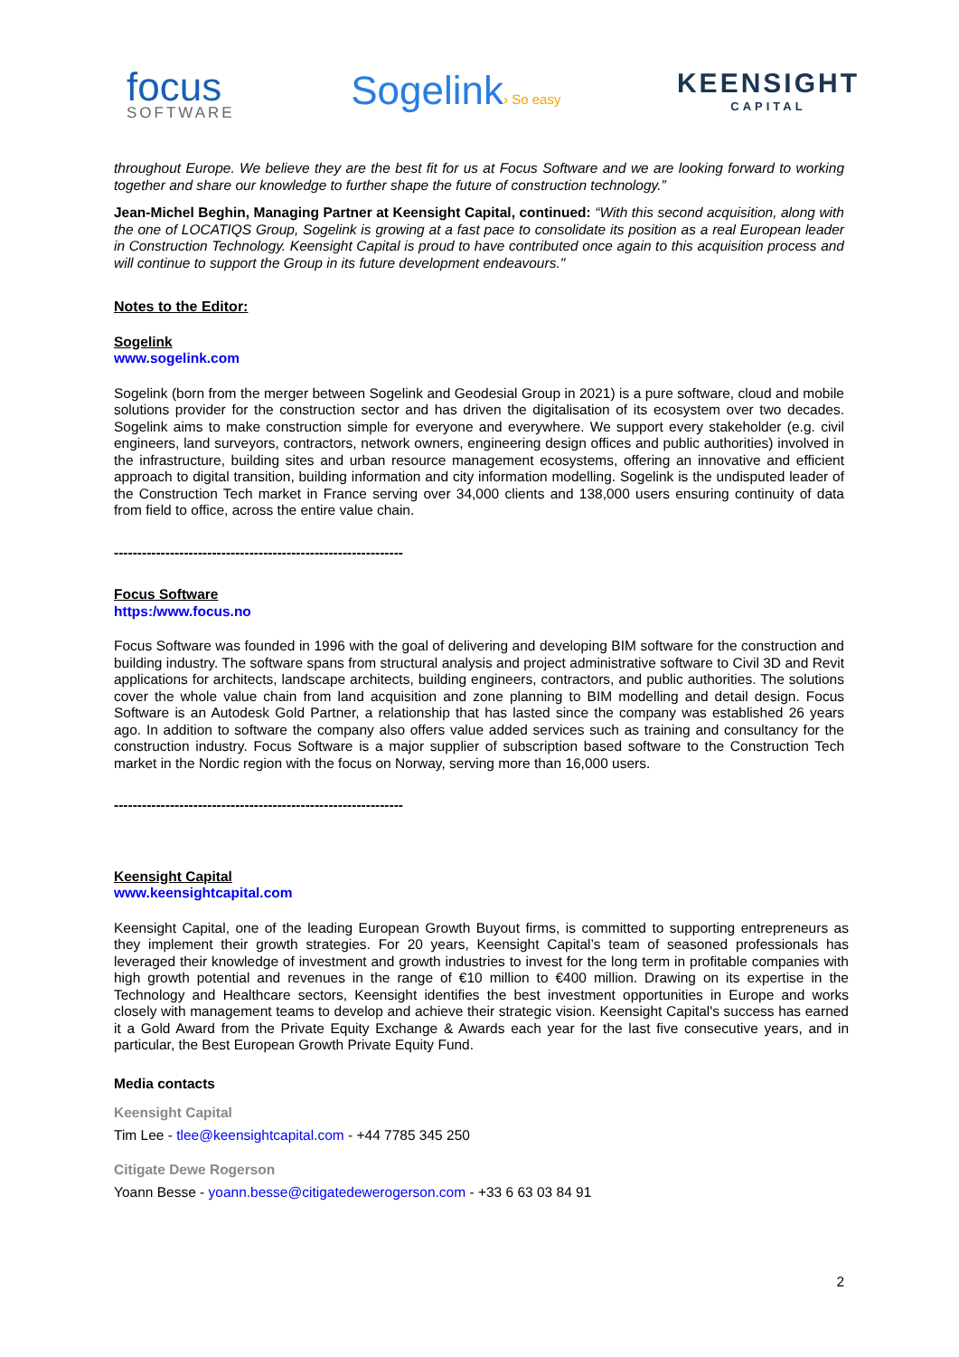focus
SOFTWARE
Sogelink› So easy
KEENSIGHT
CAPITAL
throughout Europe. We believe they are the best fit for us at Focus Software and we are looking forward to working together and share our knowledge to further shape the future of construction technology.”
Jean-Michel Beghin, Managing Partner at Keensight Capital, continued: “With this second acquisition, along with the one of LOCATIQS Group, Sogelink is growing at a fast pace to consolidate its position as a real European leader in Construction Technology. Keensight Capital is proud to have contributed once again to this acquisition process and will continue to support the Group in its future development endeavours."
Notes to the Editor:
Sogelink
www.sogelink.com
Sogelink (born from the merger between Sogelink and Geodesial Group in 2021) is a pure software, cloud and mobile solutions provider for the construction sector and has driven the digitalisation of its ecosystem over two decades. Sogelink aims to make construction simple for everyone and everywhere. We support every stakeholder (e.g. civil engineers, land surveyors, contractors, network owners, engineering design offices and public authorities) involved in the infrastructure, building sites and urban resource management ecosystems, offering an innovative and efficient approach to digital transition, building information and city information modelling. Sogelink is the undisputed leader of the Construction Tech market in France serving over 34,000 clients and 138,000 users ensuring continuity of data from field to office, across the entire value chain.
--------------------------------------------------------------
Focus Software
https:/www.focus.no
Focus Software was founded in 1996 with the goal of delivering and developing BIM software for the construction and building industry. The software spans from structural analysis and project administrative software to Civil 3D and Revit applications for architects, landscape architects, building engineers, contractors, and public authorities. The solutions cover the whole value chain from land acquisition and zone planning to BIM modelling and detail design. Focus Software is an Autodesk Gold Partner, a relationship that has lasted since the company was established 26 years ago. In addition to software the company also offers value added services such as training and consultancy for the construction industry. Focus Software is a major supplier of subscription based software to the Construction Tech market in the Nordic region with the focus on Norway, serving more than 16,000 users.
--------------------------------------------------------------
Keensight Capital
www.keensightcapital.com
Keensight Capital, one of the leading European Growth Buyout firms, is committed to supporting entrepreneurs as they implement their growth strategies. For 20 years, Keensight Capital’s team of seasoned professionals has leveraged their knowledge of investment and growth industries to invest for the long term in profitable companies with high growth potential and revenues in the range of €10 million to €400 million. Drawing on its expertise in the Technology and Healthcare sectors, Keensight identifies the best investment opportunities in Europe and works closely with management teams to develop and achieve their strategic vision. Keensight Capital's success has earned it a Gold Award from the Private Equity Exchange & Awards each year for the last five consecutive years, and in particular, the Best European Growth Private Equity Fund.
Media contacts
Keensight Capital
Tim Lee - tlee@keensightcapital.com - +44 7785 345 250
Citigate Dewe Rogerson
Yoann Besse - yoann.besse@citigatedewerogerson.com - +33 6 63 03 84 91
2